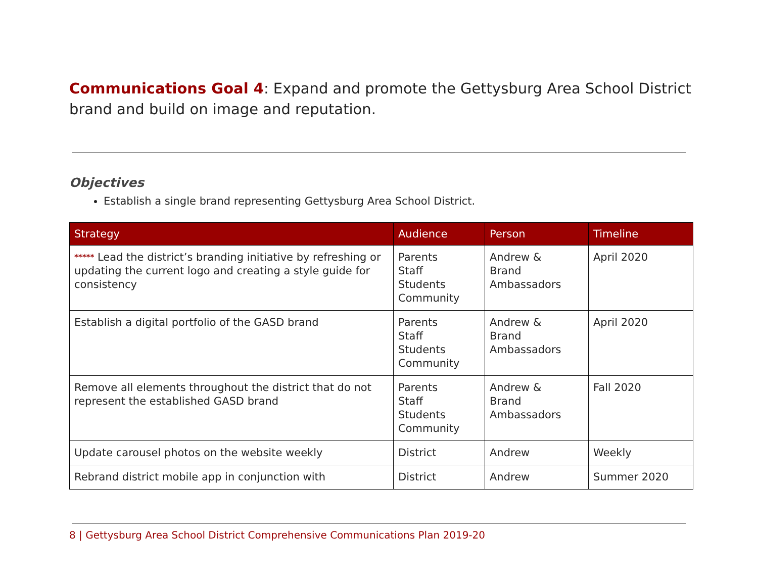Communications Goal 4: Expand and promote the Gettysburg Area School District brand and build on image and reputation.
Objectives
Establish a single brand representing Gettysburg Area School District.
| Strategy | Audience | Person | Timeline |
| --- | --- | --- | --- |
| ***** Lead the district’s branding initiative by refreshing or updating the current logo and creating a style guide for consistency | Parents Staff Students Community | Andrew & Brand Ambassadors | April 2020 |
| Establish a digital portfolio of the GASD brand | Parents Staff Students Community | Andrew & Brand Ambassadors | April 2020 |
| Remove all elements throughout the district that do not represent the established GASD brand | Parents Staff Students Community | Andrew & Brand Ambassadors | Fall 2020 |
| Update carousel photos on the website weekly | District | Andrew | Weekly |
| Rebrand district mobile app in conjunction with | District | Andrew | Summer 2020 |
8 | Gettysburg Area School District Comprehensive Communications Plan 2019-20